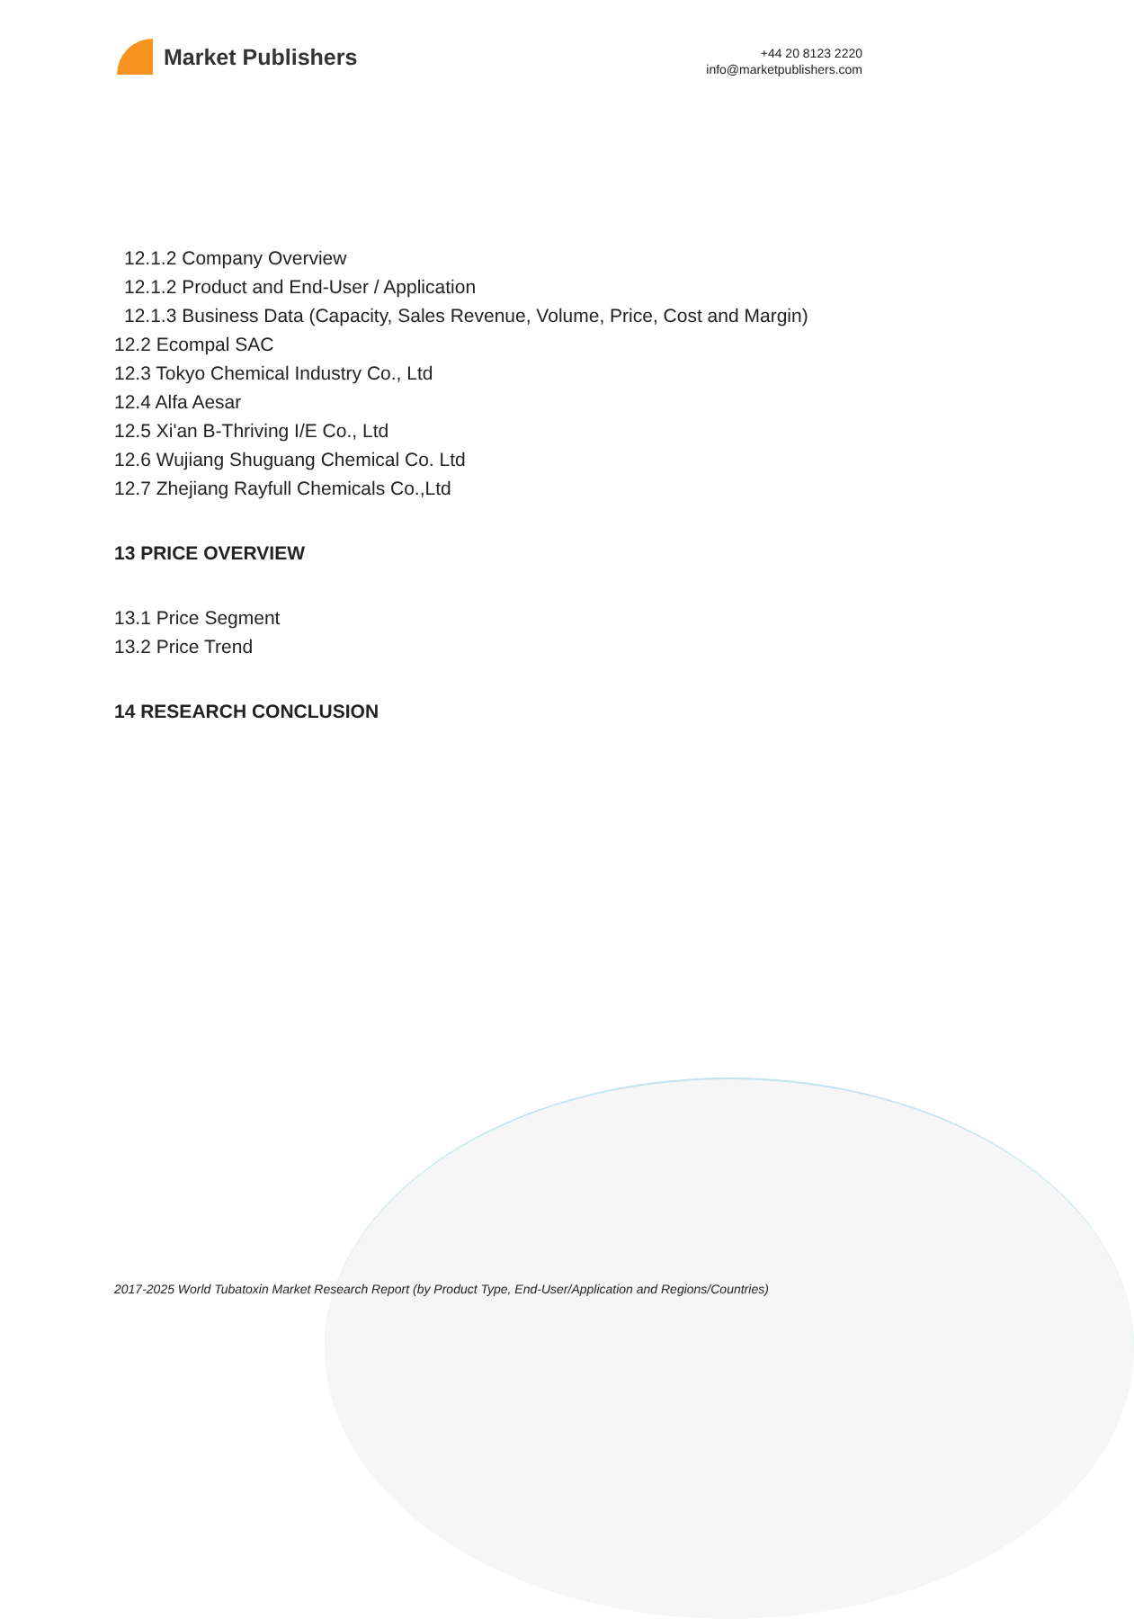Market Publishers
+44 20 8123 2220
info@marketpublishers.com
12.1.2 Company Overview
12.1.2 Product and End-User / Application
12.1.3 Business Data (Capacity, Sales Revenue, Volume, Price, Cost and Margin)
12.2 Ecompal SAC
12.3 Tokyo Chemical Industry Co., Ltd
12.4 Alfa Aesar
12.5 Xi'an B-Thriving I/E Co., Ltd
12.6 Wujiang Shuguang Chemical Co. Ltd
12.7 Zhejiang Rayfull Chemicals Co.,Ltd
13 PRICE OVERVIEW
13.1 Price Segment
13.2 Price Trend
14 RESEARCH CONCLUSION
2017-2025 World Tubatoxin Market Research Report (by Product Type, End-User/Application and Regions/Countries)